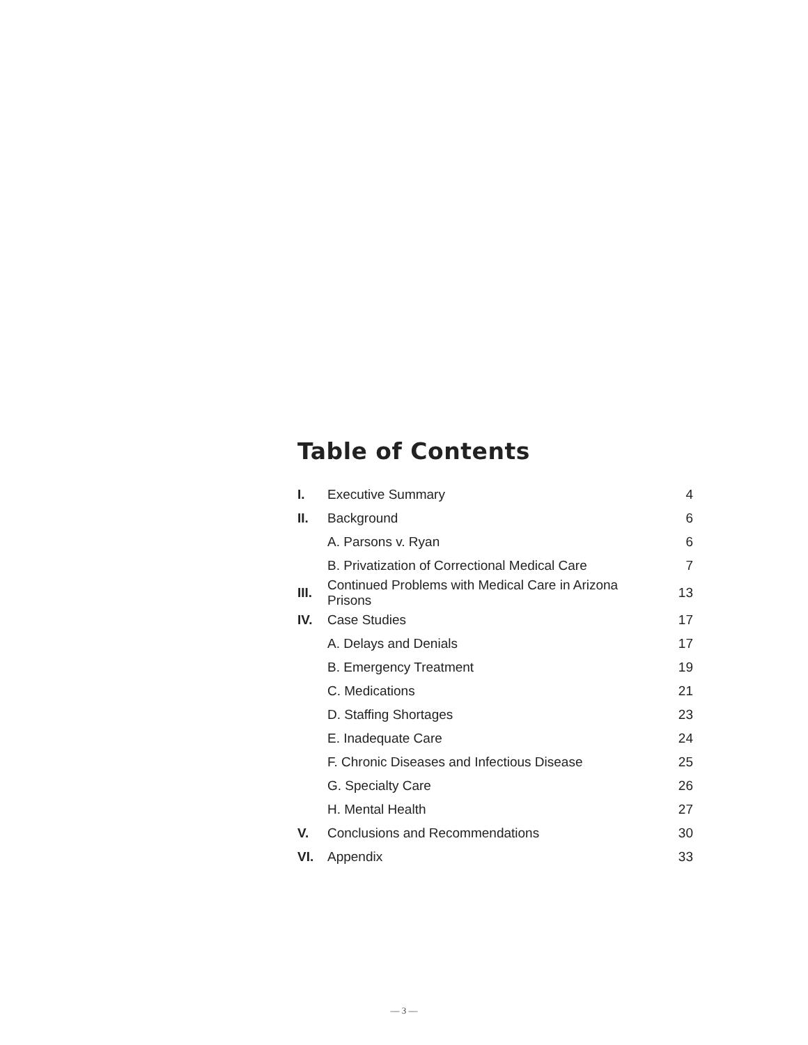Table of Contents
| I. | Executive Summary | 4 |
| II. | Background | 6 |
| | A. Parsons v. Ryan | 6 |
| | B. Privatization of Correctional Medical Care | 7 |
| III. | Continued Problems with Medical Care in Arizona Prisons | 13 |
| IV. | Case Studies | 17 |
| | A. Delays and Denials | 17 |
| | B. Emergency Treatment | 19 |
| | C. Medications | 21 |
| | D. Staffing Shortages | 23 |
| | E. Inadequate Care | 24 |
| | F. Chronic Diseases and Infectious Disease | 25 |
| | G. Specialty Care | 26 |
| | H. Mental Health | 27 |
| V. | Conclusions and Recommendations | 30 |
| VI. | Appendix | 33 |
— 3 —